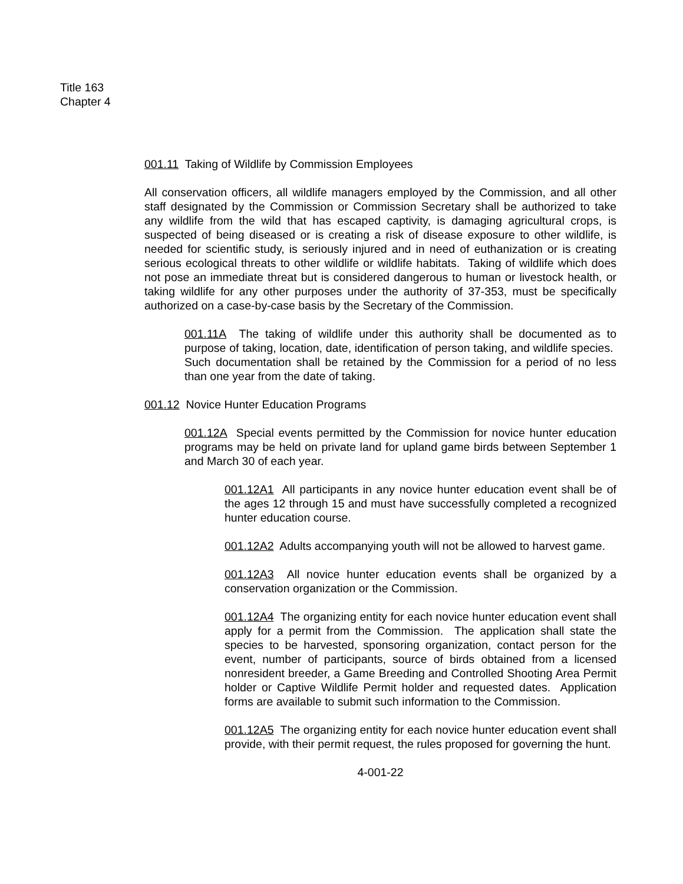Title 163
Chapter 4
001.11 Taking of Wildlife by Commission Employees
All conservation officers, all wildlife managers employed by the Commission, and all other staff designated by the Commission or Commission Secretary shall be authorized to take any wildlife from the wild that has escaped captivity, is damaging agricultural crops, is suspected of being diseased or is creating a risk of disease exposure to other wildlife, is needed for scientific study, is seriously injured and in need of euthanization or is creating serious ecological threats to other wildlife or wildlife habitats. Taking of wildlife which does not pose an immediate threat but is considered dangerous to human or livestock health, or taking wildlife for any other purposes under the authority of 37-353, must be specifically authorized on a case-by-case basis by the Secretary of the Commission.
001.11A The taking of wildlife under this authority shall be documented as to purpose of taking, location, date, identification of person taking, and wildlife species. Such documentation shall be retained by the Commission for a period of no less than one year from the date of taking.
001.12 Novice Hunter Education Programs
001.12A Special events permitted by the Commission for novice hunter education programs may be held on private land for upland game birds between September 1 and March 30 of each year.
001.12A1 All participants in any novice hunter education event shall be of the ages 12 through 15 and must have successfully completed a recognized hunter education course.
001.12A2 Adults accompanying youth will not be allowed to harvest game.
001.12A3 All novice hunter education events shall be organized by a conservation organization or the Commission.
001.12A4 The organizing entity for each novice hunter education event shall apply for a permit from the Commission. The application shall state the species to be harvested, sponsoring organization, contact person for the event, number of participants, source of birds obtained from a licensed nonresident breeder, a Game Breeding and Controlled Shooting Area Permit holder or Captive Wildlife Permit holder and requested dates. Application forms are available to submit such information to the Commission.
001.12A5 The organizing entity for each novice hunter education event shall provide, with their permit request, the rules proposed for governing the hunt.
4-001-22